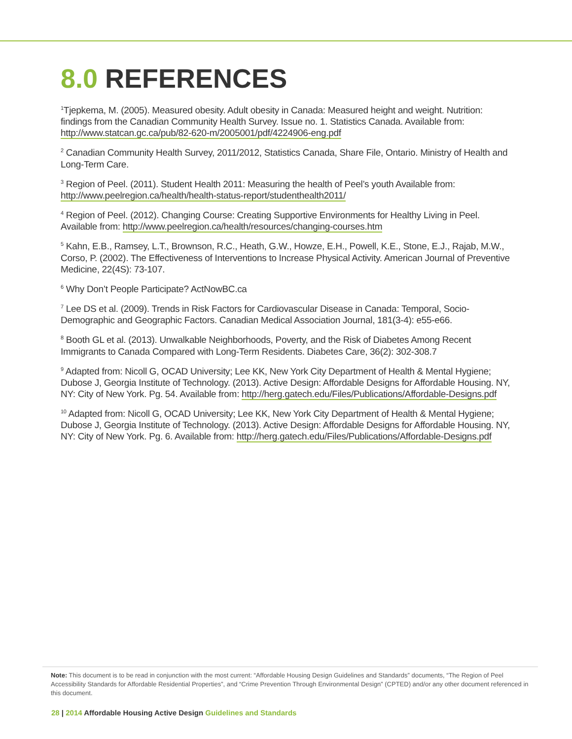8.0 REFERENCES
<sup>1</sup> Tjepkema, M. (2005). Measured obesity. Adult obesity in Canada: Measured height and weight. Nutrition: findings from the Canadian Community Health Survey. Issue no. 1. Statistics Canada. Available from: http://www.statcan.gc.ca/pub/82-620-m/2005001/pdf/4224906-eng.pdf
<sup>2</sup> Canadian Community Health Survey, 2011/2012, Statistics Canada, Share File, Ontario. Ministry of Health and Long-Term Care.
<sup>3</sup> Region of Peel. (2011). Student Health 2011: Measuring the health of Peel’s youth Available from: http://www.peelregion.ca/health/health-status-report/studenthealth2011/
<sup>4</sup> Region of Peel. (2012). Changing Course: Creating Supportive Environments for Healthy Living in Peel. Available from: http://www.peelregion.ca/health/resources/changing-courses.htm
<sup>5</sup> Kahn, E.B., Ramsey, L.T., Brownson, R.C., Heath, G.W., Howze, E.H., Powell, K.E., Stone, E.J., Rajab, M.W., Corso, P. (2002). The Effectiveness of Interventions to Increase Physical Activity. American Journal of Preventive Medicine, 22(4S): 73-107.
<sup>6</sup> Why Don’t People Participate? ActNowBC.ca
<sup>7</sup> Lee DS et al. (2009). Trends in Risk Factors for Cardiovascular Disease in Canada: Temporal, Socio-Demographic and Geographic Factors. Canadian Medical Association Journal, 181(3-4): e55-e66.
<sup>8</sup> Booth GL et al. (2013). Unwalkable Neighborhoods, Poverty, and the Risk of Diabetes Among Recent Immigrants to Canada Compared with Long-Term Residents. Diabetes Care, 36(2): 302-308.7
<sup>9</sup> Adapted from: Nicoll G, OCAD University; Lee KK, New York City Department of Health & Mental Hygiene; Dubose J, Georgia Institute of Technology. (2013). Active Design: Affordable Designs for Affordable Housing. NY, NY: City of New York. Pg. 54. Available from: http://herg.gatech.edu/Files/Publications/Affordable-Designs.pdf
<sup>10</sup> Adapted from: Nicoll G, OCAD University; Lee KK, New York City Department of Health & Mental Hygiene; Dubose J, Georgia Institute of Technology. (2013). Active Design: Affordable Designs for Affordable Housing. NY, NY: City of New York. Pg. 6. Available from: http://herg.gatech.edu/Files/Publications/Affordable-Designs.pdf
Note: This document is to be read in conjunction with the most current: “Affordable Housing Design Guidelines and Standards” documents, “The Region of Peel Accessibility Standards for Affordable Residential Properties”, and “Crime Prevention Through Environmental Design” (CPTED) and/or any other document referenced in this document.
28 | 2014 Affordable Housing Active Design Guidelines and Standards